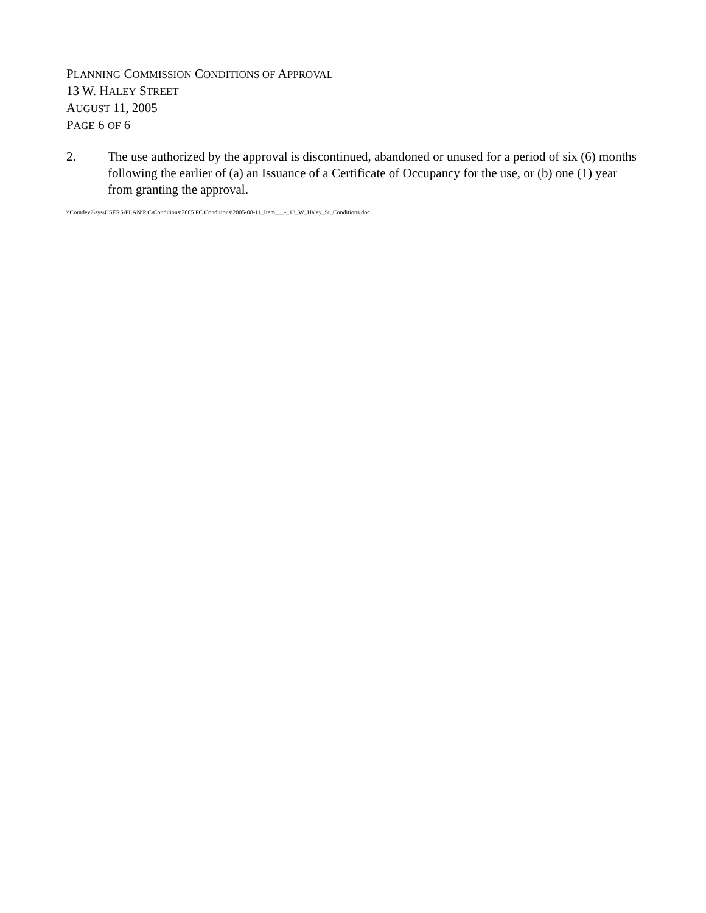PLANNING COMMISSION CONDITIONS OF APPROVAL
13 W. HALEY STREET
AUGUST 11, 2005
PAGE 6 OF 6
2. The use authorized by the approval is discontinued, abandoned or unused for a period of six (6) months following the earlier of (a) an Issuance of a Certificate of Occupancy for the use, or (b) one (1) year from granting the approval.
\\Comdev2\sys\USERS\PLAN\P C\Conditions\2005 PC Conditions\2005-08-11_Item___-_13_W_Haley_St_Conditions.doc